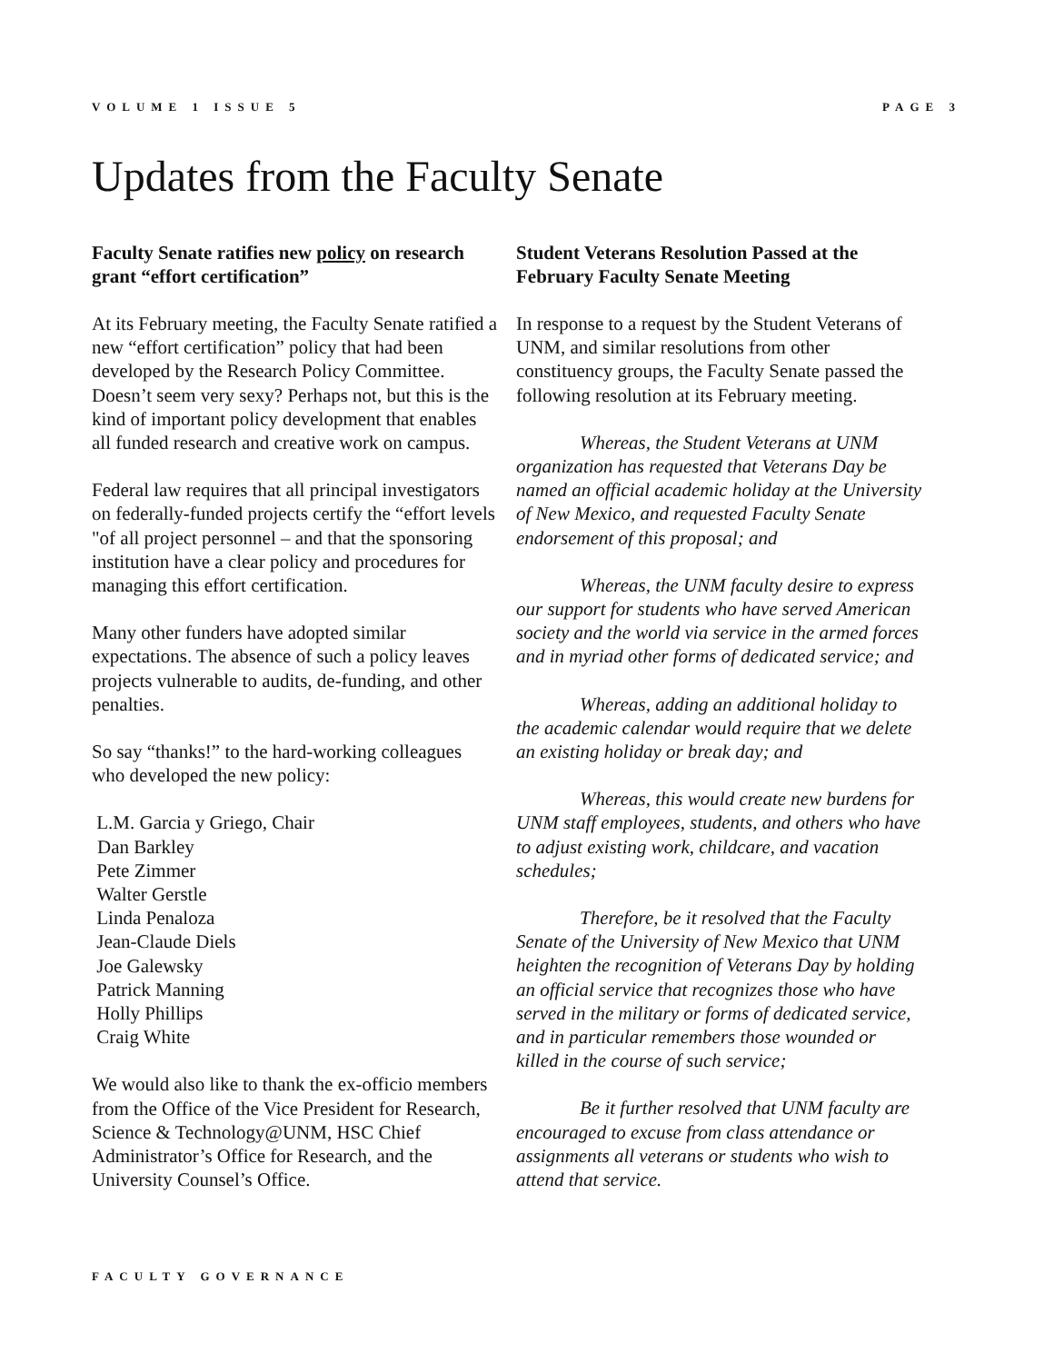VOLUME 1 ISSUE 5 PAGE 3
Updates from the Faculty Senate
Faculty Senate ratifies new policy on research grant “effort certification”
At its February meeting, the Faculty Senate ratified a new “effort certification” policy that had been developed by the Research Policy Committee. Doesn’t seem very sexy? Perhaps not, but this is the kind of important policy development that enables all funded research and creative work on campus.
Federal law requires that all principal investigators on federally-funded projects certify the “effort levels "of all project personnel – and that the sponsoring institution have a clear policy and procedures for managing this effort certification.
Many other funders have adopted similar expectations. The absence of such a policy leaves projects vulnerable to audits, de-funding, and other penalties.
So say “thanks!” to the hard-working colleagues who developed the new policy:
L.M. Garcia y Griego, Chair
Dan Barkley
Pete Zimmer
Walter Gerstle
Linda Penaloza
Jean-Claude Diels
Joe Galewsky
Patrick Manning
Holly Phillips
Craig White
We would also like to thank the ex-officio members from the Office of the Vice President for Research, Science & Technology@UNM, HSC Chief Administrator’s Office for Research, and the University Counsel’s Office.
Student Veterans Resolution Passed at the February Faculty Senate Meeting
In response to a request by the Student Veterans of UNM, and similar resolutions from other constituency groups, the Faculty Senate passed the following resolution at its February meeting.
Whereas, the Student Veterans at UNM organization has requested that Veterans Day be named an official academic holiday at the University of New Mexico, and requested Faculty Senate endorsement of this proposal; and
Whereas, the UNM faculty desire to express our support for students who have served American society and the world via service in the armed forces and in myriad other forms of dedicated service; and
Whereas, adding an additional holiday to the academic calendar would require that we delete an existing holiday or break day; and
Whereas, this would create new burdens for UNM staff employees, students, and others who have to adjust existing work, childcare, and vacation schedules;
Therefore, be it resolved that the Faculty Senate of the University of New Mexico that UNM heighten the recognition of Veterans Day by holding an official service that recognizes those who have served in the military or forms of dedicated service, and in particular remembers those wounded or killed in the course of such service;
Be it further resolved that UNM faculty are encouraged to excuse from class attendance or assignments all veterans or students who wish to attend that service.
FACULTY GOVERNANCE